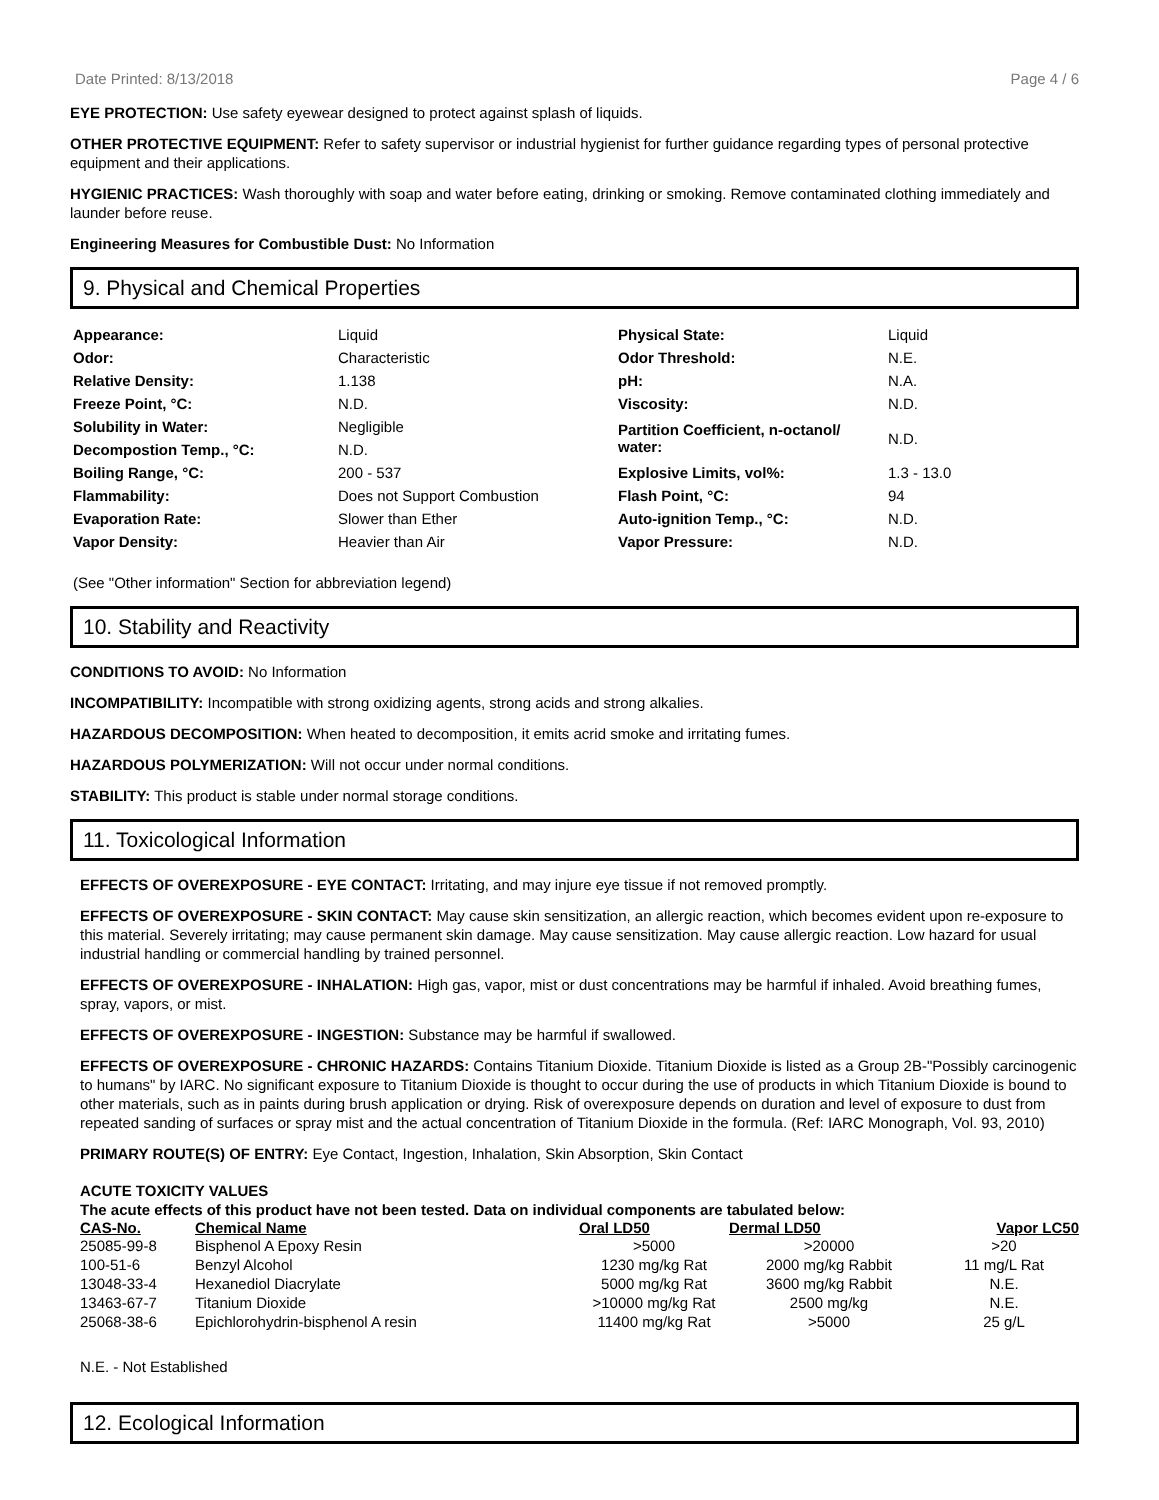Date Printed: 8/13/2018 Page 4 / 6
EYE PROTECTION: Use safety eyewear designed to protect against splash of liquids.
OTHER PROTECTIVE EQUIPMENT: Refer to safety supervisor or industrial hygienist for further guidance regarding types of personal protective equipment and their applications.
HYGIENIC PRACTICES: Wash thoroughly with soap and water before eating, drinking or smoking. Remove contaminated clothing immediately and launder before reuse.
Engineering Measures for Combustible Dust: No Information
9. Physical and Chemical Properties
| Appearance: | Liquid | Physical State: | Liquid |
| Odor: | Characteristic | Odor Threshold: | N.E. |
| Relative Density: | 1.138 | pH: | N.A. |
| Freeze Point, °C: | N.D. | Viscosity: | N.D. |
| Solubility in Water: | Negligible | Partition Coefficient, n-octanol/ water: | N.D. |
| Decompostion Temp., °C: | N.D. | | |
| Boiling Range, °C: | 200 - 537 | Explosive Limits, vol%: | 1.3 - 13.0 |
| Flammability: | Does not Support Combustion | Flash Point, °C: | 94 |
| Evaporation Rate: | Slower than Ether | Auto-ignition Temp., °C: | N.D. |
| Vapor Density: | Heavier than Air | Vapor Pressure: | N.D. |
(See "Other information" Section for abbreviation legend)
10. Stability and Reactivity
CONDITIONS TO AVOID: No Information
INCOMPATIBILITY: Incompatible with strong oxidizing agents, strong acids and strong alkalies.
HAZARDOUS DECOMPOSITION: When heated to decomposition, it emits acrid smoke and irritating fumes.
HAZARDOUS POLYMERIZATION: Will not occur under normal conditions.
STABILITY: This product is stable under normal storage conditions.
11. Toxicological Information
EFFECTS OF OVEREXPOSURE - EYE CONTACT: Irritating, and may injure eye tissue if not removed promptly.
EFFECTS OF OVEREXPOSURE - SKIN CONTACT: May cause skin sensitization, an allergic reaction, which becomes evident upon re-exposure to this material. Severely irritating; may cause permanent skin damage. May cause sensitization. May cause allergic reaction. Low hazard for usual industrial handling or commercial handling by trained personnel.
EFFECTS OF OVEREXPOSURE - INHALATION: High gas, vapor, mist or dust concentrations may be harmful if inhaled. Avoid breathing fumes, spray, vapors, or mist.
EFFECTS OF OVEREXPOSURE - INGESTION: Substance may be harmful if swallowed.
EFFECTS OF OVEREXPOSURE - CHRONIC HAZARDS: Contains Titanium Dioxide. Titanium Dioxide is listed as a Group 2B-"Possibly carcinogenic to humans" by IARC. No significant exposure to Titanium Dioxide is thought to occur during the use of products in which Titanium Dioxide is bound to other materials, such as in paints during brush application or drying. Risk of overexposure depends on duration and level of exposure to dust from repeated sanding of surfaces or spray mist and the actual concentration of Titanium Dioxide in the formula. (Ref: IARC Monograph, Vol. 93, 2010)
PRIMARY ROUTE(S) OF ENTRY: Eye Contact, Ingestion, Inhalation, Skin Absorption, Skin Contact
ACUTE TOXICITY VALUES
The acute effects of this product have not been tested. Data on individual components are tabulated below:
| CAS-No. | Chemical Name | Oral LD50 | Dermal LD50 | Vapor LC50 |
| --- | --- | --- | --- | --- |
| 25085-99-8 | Bisphenol A Epoxy Resin | >5000 | >20000 | >20 |
| 100-51-6 | Benzyl Alcohol | 1230 mg/kg Rat | 2000 mg/kg Rabbit | 11 mg/L Rat |
| 13048-33-4 | Hexanediol Diacrylate | 5000 mg/kg Rat | 3600 mg/kg Rabbit | N.E. |
| 13463-67-7 | Titanium Dioxide | >10000 mg/kg Rat | 2500 mg/kg | N.E. |
| 25068-38-6 | Epichlorohydrin-bisphenol A resin | 11400 mg/kg Rat | >5000 | 25 g/L |
N.E. - Not Established
12. Ecological Information